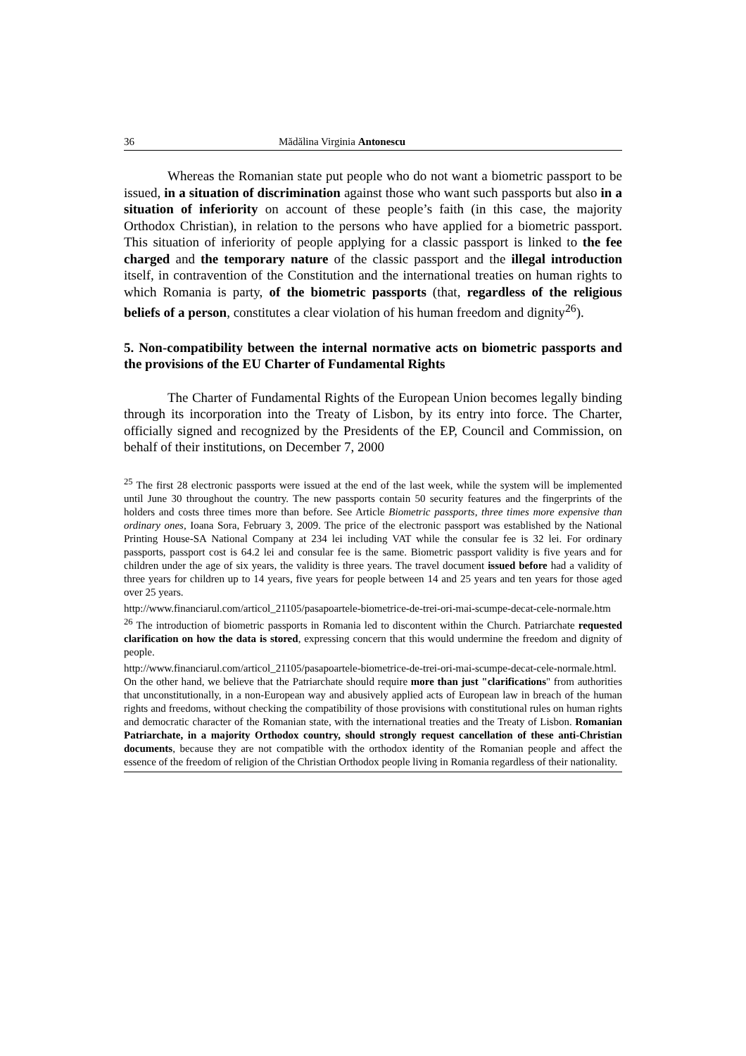36 Mădălina Virginia Antonescu
Whereas the Romanian state put people who do not want a biometric passport to be issued, in a situation of discrimination against those who want such passports but also in a situation of inferiority on account of these people’s faith (in this case, the majority Orthodox Christian), in relation to the persons who have applied for a biometric passport. This situation of inferiority of people applying for a classic passport is linked to the fee charged and the temporary nature of the classic passport and the illegal introduction itself, in contravention of the Constitution and the international treaties on human rights to which Romania is party, of the biometric passports (that, regardless of the religious beliefs of a person, constitutes a clear violation of his human freedom and dignity<sup>26</sup>).
5. Non-compatibility between the internal normative acts on biometric passports and the provisions of the EU Charter of Fundamental Rights
The Charter of Fundamental Rights of the European Union becomes legally binding through its incorporation into the Treaty of Lisbon, by its entry into force. The Charter, officially signed and recognized by the Presidents of the EP, Council and Commission, on behalf of their institutions, on December 7, 2000
<sup>25</sup> The first 28 electronic passports were issued at the end of the last week, while the system will be implemented until June 30 throughout the country. The new passports contain 50 security features and the fingerprints of the holders and costs three times more than before. See Article Biometric passports, three times more expensive than ordinary ones, Ioana Sora, February 3, 2009. The price of the electronic passport was established by the National Printing House-SA National Company at 234 lei including VAT while the consular fee is 32 lei. For ordinary passports, passport cost is 64.2 lei and consular fee is the same. Biometric passport validity is five years and for children under the age of six years, the validity is three years. The travel document issued before had a validity of three years for children up to 14 years, five years for people between 14 and 25 years and ten years for those aged over 25 years.
http://www.financiarul.com/articol_21105/pasapoartele-biometrice-de-trei-ori-mai-scumpe-decat-cele-normale.htm
<sup>26</sup> The introduction of biometric passports in Romania led to discontent within the Church. Patriarchate requested clarification on how the data is stored, expressing concern that this would undermine the freedom and dignity of people.
http://www.financiarul.com/articol_21105/pasapoartele-biometrice-de-trei-ori-mai-scumpe-decat-cele-normale.html. On the other hand, we believe that the Patriarchate should require more than just "clarifications" from authorities that unconstitutionally, in a non-European way and abusively applied acts of European law in breach of the human rights and freedoms, without checking the compatibility of those provisions with constitutional rules on human rights and democratic character of the Romanian state, with the international treaties and the Treaty of Lisbon. Romanian Patriarchate, in a majority Orthodox country, should strongly request cancellation of these anti-Christian documents, because they are not compatible with the orthodox identity of the Romanian people and affect the essence of the freedom of religion of the Christian Orthodox people living in Romania regardless of their nationality.